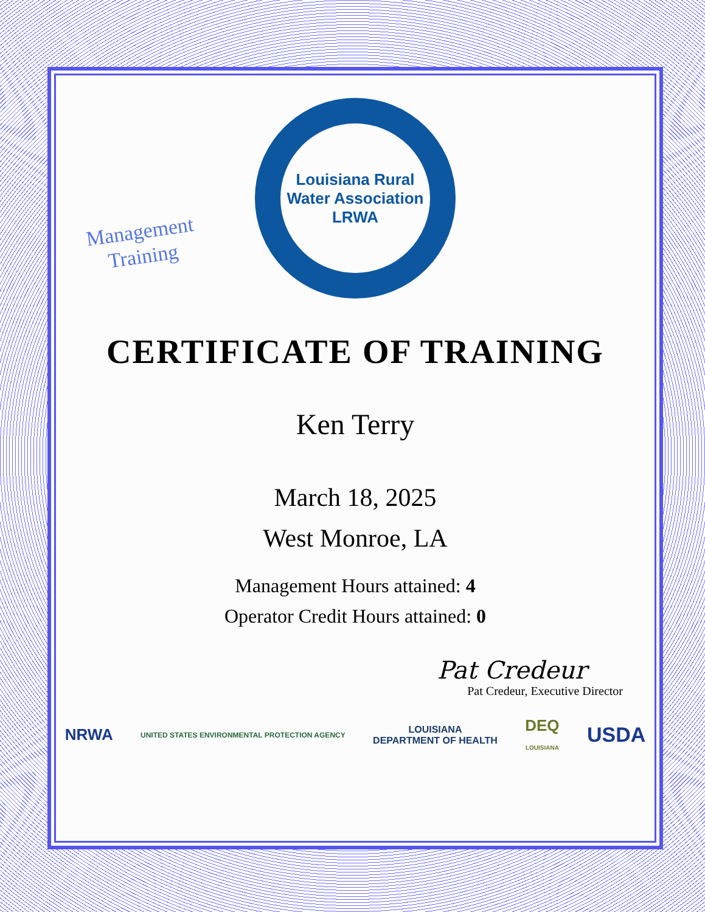Management
Training
Louisiana Rural Water Association
LRWA
CERTIFICATE OF TRAINING
Ken Terry
March 18, 2025
West Monroe, LA
Management Hours attained: 4
Operator Credit Hours attained: 0
Pat Credeur
Pat Credeur, Executive Director
NRWA UNITED STATES ENVIRONMENTAL PROTECTION AGENCY LOUISIANA
DEPARTMENT OF HEALTH DEQ
LOUISIANA USDA